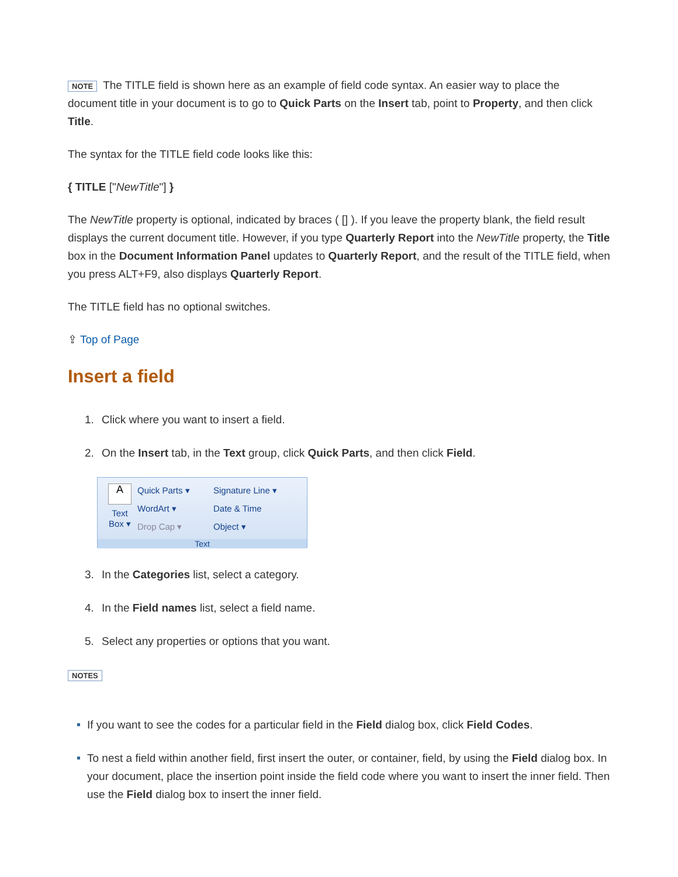NOTE The TITLE field is shown here as an example of field code syntax. An easier way to place the document title in your document is to go to Quick Parts on the Insert tab, point to Property, and then click Title.
The syntax for the TITLE field code looks like this:
{ TITLE ["NewTitle"] }
The NewTitle property is optional, indicated by braces ( [] ). If you leave the property blank, the field result displays the current document title. However, if you type Quarterly Report into the NewTitle property, the Title box in the Document Information Panel updates to Quarterly Report, and the result of the TITLE field, when you press ALT+F9, also displays Quarterly Report.
The TITLE field has no optional switches.
⇪ Top of Page
Insert a field
1. Click where you want to insert a field.
2. On the Insert tab, in the Text group, click Quick Parts, and then click Field.
A
Text
Box ▾
Quick Parts ▾
WordArt ▾
Drop Cap ▾
Signature Line ▾
Date & Time
Object ▾
Text
3. In the Categories list, select a category.
4. In the Field names list, select a field name.
5. Select any properties or options that you want.
NOTES
If you want to see the codes for a particular field in the Field dialog box, click Field Codes.
To nest a field within another field, first insert the outer, or container, field, by using the Field dialog box. In your document, place the insertion point inside the field code where you want to insert the inner field. Then use the Field dialog box to insert the inner field.